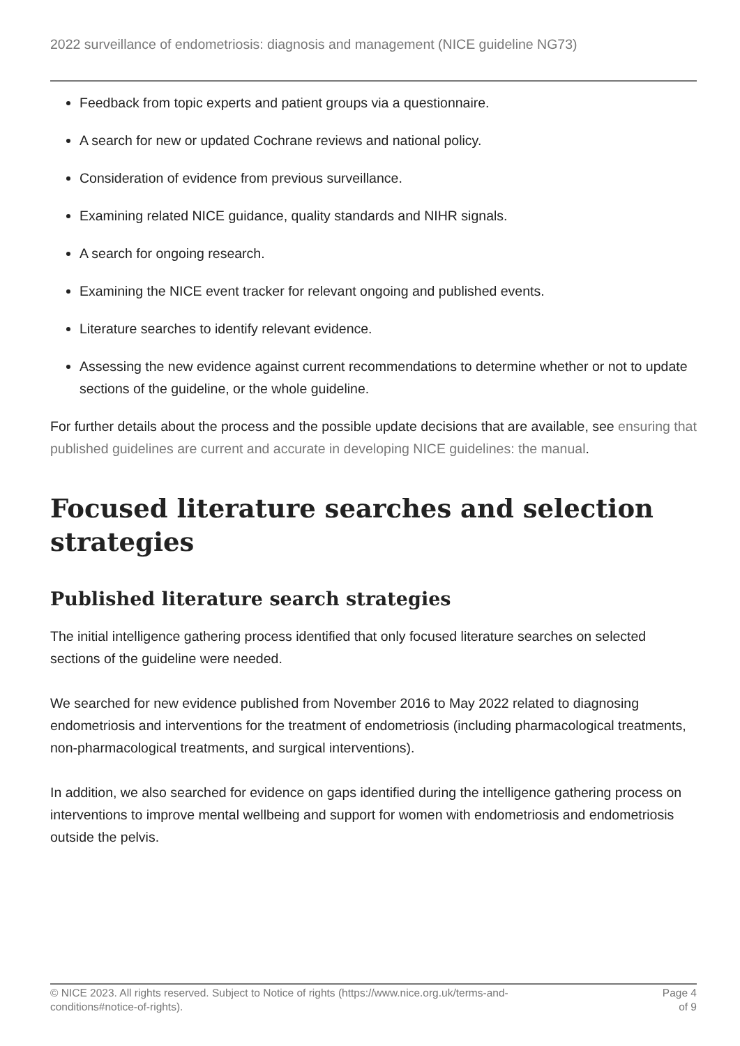2022 surveillance of endometriosis: diagnosis and management (NICE guideline NG73)
Feedback from topic experts and patient groups via a questionnaire.
A search for new or updated Cochrane reviews and national policy.
Consideration of evidence from previous surveillance.
Examining related NICE guidance, quality standards and NIHR signals.
A search for ongoing research.
Examining the NICE event tracker for relevant ongoing and published events.
Literature searches to identify relevant evidence.
Assessing the new evidence against current recommendations to determine whether or not to update sections of the guideline, or the whole guideline.
For further details about the process and the possible update decisions that are available, see ensuring that published guidelines are current and accurate in developing NICE guidelines: the manual.
Focused literature searches and selection strategies
Published literature search strategies
The initial intelligence gathering process identified that only focused literature searches on selected sections of the guideline were needed.
We searched for new evidence published from November 2016 to May 2022 related to diagnosing endometriosis and interventions for the treatment of endometriosis (including pharmacological treatments, non-pharmacological treatments, and surgical interventions).
In addition, we also searched for evidence on gaps identified during the intelligence gathering process on interventions to improve mental wellbeing and support for women with endometriosis and endometriosis outside the pelvis.
© NICE 2023. All rights reserved. Subject to Notice of rights (https://www.nice.org.uk/terms-and-
conditions#notice-of-rights).
Page 4
of 9